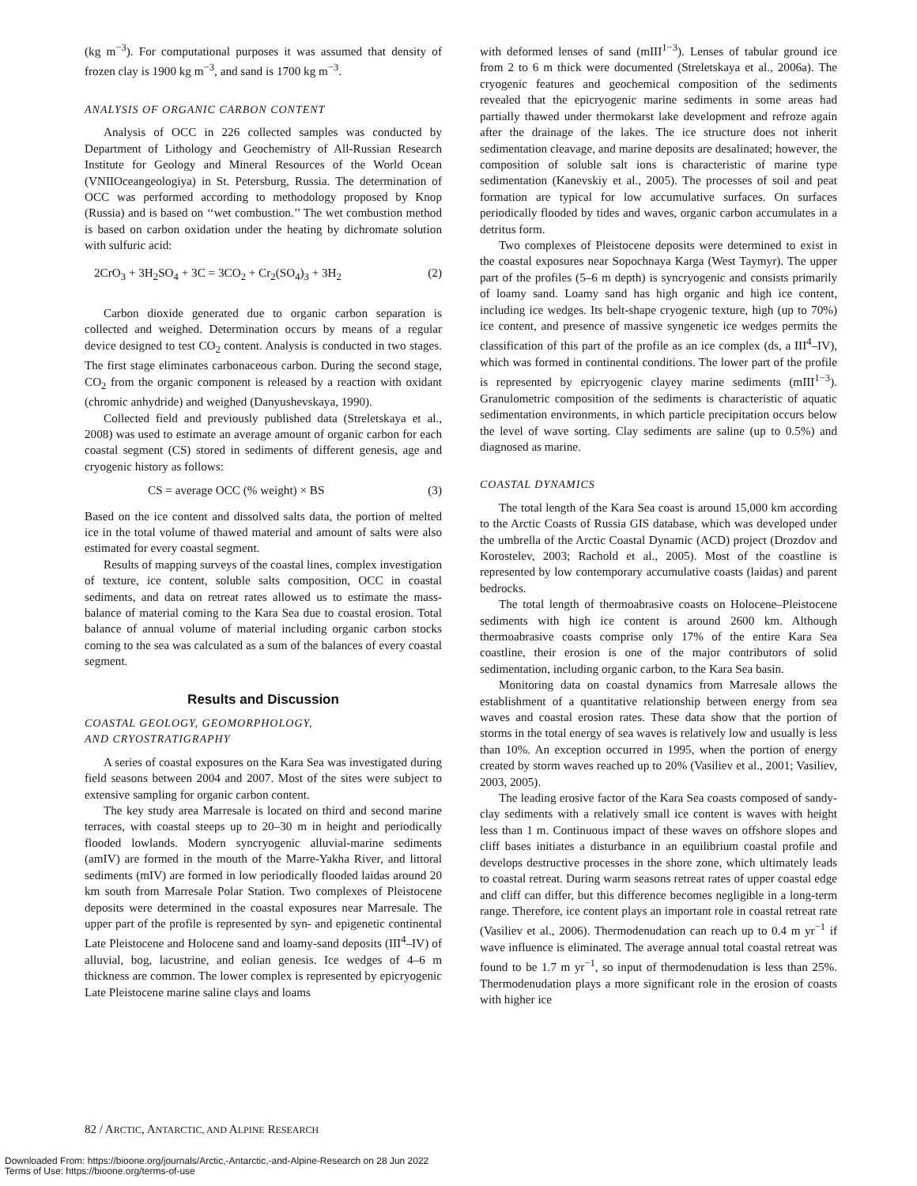(kg m<sup>−3</sup>). For computational purposes it was assumed that density of frozen clay is 1900 kg m<sup>−3</sup>, and sand is 1700 kg m<sup>−3</sup>.
ANALYSIS OF ORGANIC CARBON CONTENT
Analysis of OCC in 226 collected samples was conducted by Department of Lithology and Geochemistry of All-Russian Research Institute for Geology and Mineral Resources of the World Ocean (VNIIOceangeologiya) in St. Petersburg, Russia. The determination of OCC was performed according to methodology proposed by Knop (Russia) and is based on ‘‘wet combustion.’’ The wet combustion method is based on carbon oxidation under the heating by dichromate solution with sulfuric acid:
2CrO<sub>3</sub> + 3H<sub>2</sub>SO<sub>4</sub> + 3C = 3CO<sub>2</sub> + Cr<sub>2</sub>(SO<sub>4</sub>)<sub>3</sub> + 3H<sub>2</sub> (2)
Carbon dioxide generated due to organic carbon separation is collected and weighed. Determination occurs by means of a regular device designed to test CO<sub>2</sub> content. Analysis is conducted in two stages. The first stage eliminates carbonaceous carbon. During the second stage, CO<sub>2</sub> from the organic component is released by a reaction with oxidant (chromic anhydride) and weighed (Danyushevskaya, 1990).
Collected field and previously published data (Streletskaya et al., 2008) was used to estimate an average amount of organic carbon for each coastal segment (CS) stored in sediments of different genesis, age and cryogenic history as follows:
CS = average OCC (% weight) × BS (3)
Based on the ice content and dissolved salts data, the portion of melted ice in the total volume of thawed material and amount of salts were also estimated for every coastal segment.
Results of mapping surveys of the coastal lines, complex investigation of texture, ice content, soluble salts composition, OCC in coastal sediments, and data on retreat rates allowed us to estimate the mass-balance of material coming to the Kara Sea due to coastal erosion. Total balance of annual volume of material including organic carbon stocks coming to the sea was calculated as a sum of the balances of every coastal segment.
Results and Discussion
COASTAL GEOLOGY, GEOMORPHOLOGY,
AND CRYOSTRATIGRAPHY
A series of coastal exposures on the Kara Sea was investigated during field seasons between 2004 and 2007. Most of the sites were subject to extensive sampling for organic carbon content.
The key study area Marresale is located on third and second marine terraces, with coastal steeps up to 20–30 m in height and periodically flooded lowlands. Modern syncryogenic alluvial-marine sediments (amIV) are formed in the mouth of the Marre-Yakha River, and littoral sediments (mIV) are formed in low periodically flooded laidas around 20 km south from Marresale Polar Station. Two complexes of Pleistocene deposits were determined in the coastal exposures near Marresale. The upper part of the profile is represented by syn- and epigenetic continental Late Pleistocene and Holocene sand and loamy-sand deposits (III<sup>4</sup>–IV) of alluvial, bog, lacustrine, and eolian genesis. Ice wedges of 4–6 m thickness are common. The lower complex is represented by epicryogenic Late Pleistocene marine saline clays and loams
with deformed lenses of sand (mIII<sup>1−3</sup>). Lenses of tabular ground ice from 2 to 6 m thick were documented (Streletskaya et al., 2006a). The cryogenic features and geochemical composition of the sediments revealed that the epicryogenic marine sediments in some areas had partially thawed under thermokarst lake development and refroze again after the drainage of the lakes. The ice structure does not inherit sedimentation cleavage, and marine deposits are desalinated; however, the composition of soluble salt ions is characteristic of marine type sedimentation (Kanevskiy et al., 2005). The processes of soil and peat formation are typical for low accumulative surfaces. On surfaces periodically flooded by tides and waves, organic carbon accumulates in a detritus form.
Two complexes of Pleistocene deposits were determined to exist in the coastal exposures near Sopochnaya Karga (West Taymyr). The upper part of the profiles (5–6 m depth) is syncryogenic and consists primarily of loamy sand. Loamy sand has high organic and high ice content, including ice wedges. Its belt-shape cryogenic texture, high (up to 70%) ice content, and presence of massive syngenetic ice wedges permits the classification of this part of the profile as an ice complex (ds, a III<sup>4</sup>–IV), which was formed in continental conditions. The lower part of the profile is represented by epicryogenic clayey marine sediments (mIII<sup>1−3</sup>). Granulometric composition of the sediments is characteristic of aquatic sedimentation environments, in which particle precipitation occurs below the level of wave sorting. Clay sediments are saline (up to 0.5%) and diagnosed as marine.
COASTAL DYNAMICS
The total length of the Kara Sea coast is around 15,000 km according to the Arctic Coasts of Russia GIS database, which was developed under the umbrella of the Arctic Coastal Dynamic (ACD) project (Drozdov and Korostelev, 2003; Rachold et al., 2005). Most of the coastline is represented by low contemporary accumulative coasts (laidas) and parent bedrocks.
The total length of thermoabrasive coasts on Holocene–Pleistocene sediments with high ice content is around 2600 km. Although thermoabrasive coasts comprise only 17% of the entire Kara Sea coastline, their erosion is one of the major contributors of solid sedimentation, including organic carbon, to the Kara Sea basin.
Monitoring data on coastal dynamics from Marresale allows the establishment of a quantitative relationship between energy from sea waves and coastal erosion rates. These data show that the portion of storms in the total energy of sea waves is relatively low and usually is less than 10%. An exception occurred in 1995, when the portion of energy created by storm waves reached up to 20% (Vasiliev et al., 2001; Vasiliev, 2003, 2005).
The leading erosive factor of the Kara Sea coasts composed of sandy-clay sediments with a relatively small ice content is waves with height less than 1 m. Continuous impact of these waves on offshore slopes and cliff bases initiates a disturbance in an equilibrium coastal profile and develops destructive processes in the shore zone, which ultimately leads to coastal retreat. During warm seasons retreat rates of upper coastal edge and cliff can differ, but this difference becomes negligible in a long-term range. Therefore, ice content plays an important role in coastal retreat rate (Vasiliev et al., 2006). Thermodenudation can reach up to 0.4 m yr<sup>−1</sup> if wave influence is eliminated. The average annual total coastal retreat was found to be 1.7 m yr<sup>−1</sup>, so input of thermodenudation is less than 25%. Thermodenudation plays a more significant role in the erosion of coasts with higher ice
82 / ARCTIC, ANTARCTIC, AND ALPINE RESEARCH
Downloaded From: https://bioone.org/journals/Arctic,-Antarctic,-and-Alpine-Research on 28 Jun 2022
Terms of Use: https://bioone.org/terms-of-use